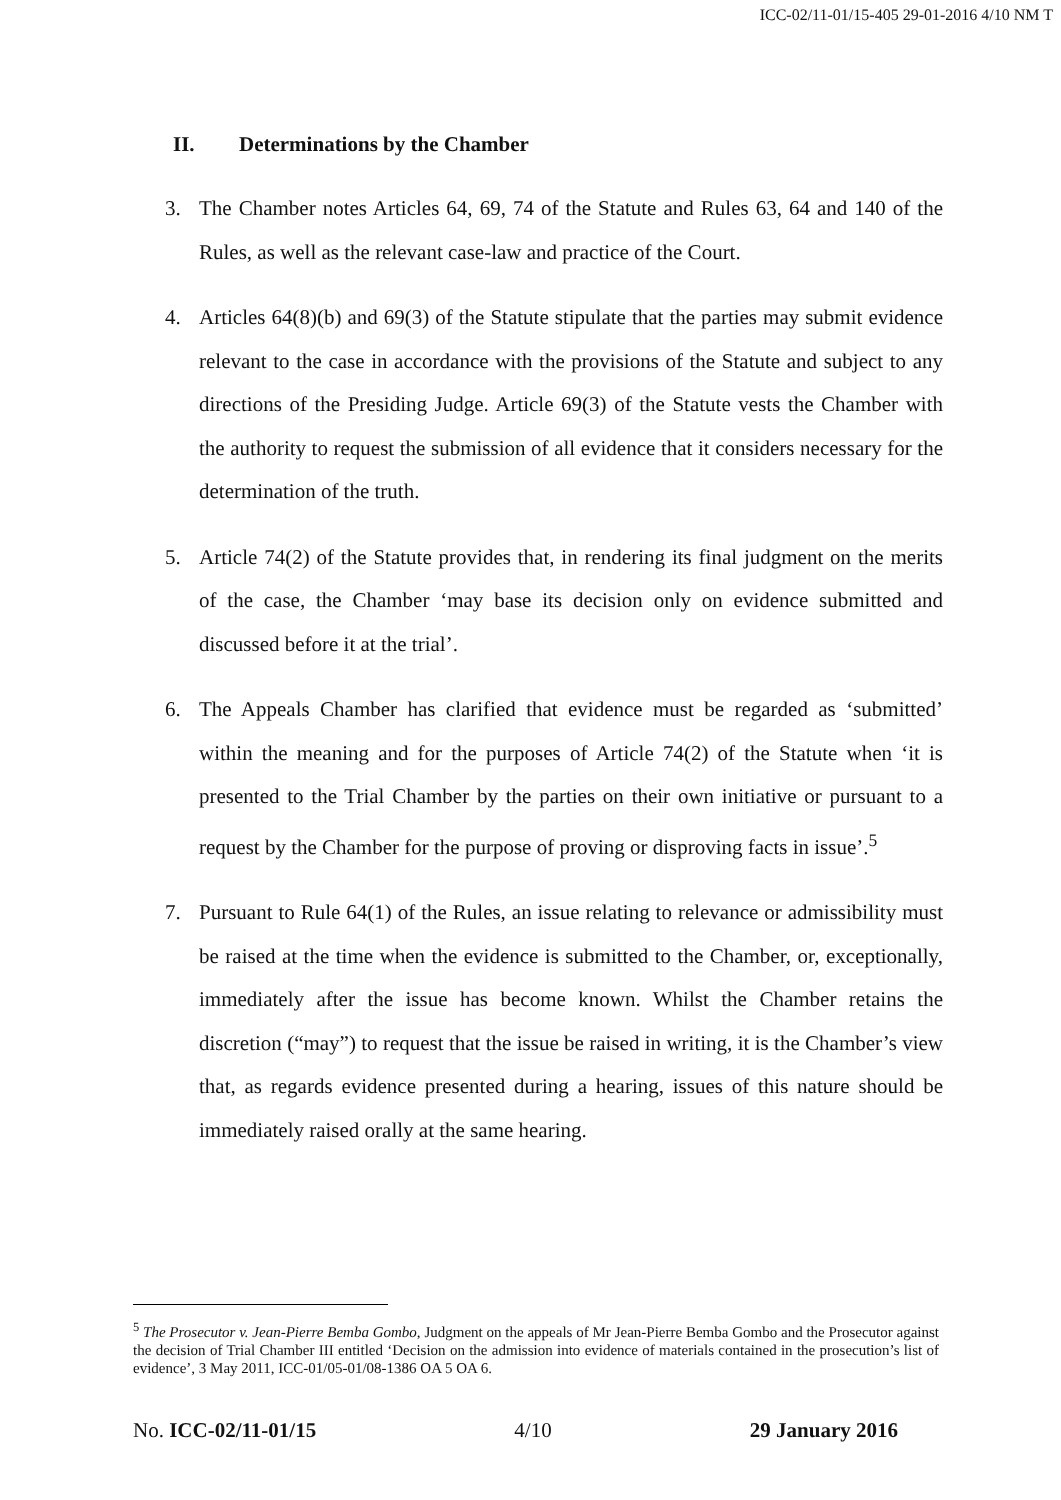ICC-02/11-01/15-405 29-01-2016 4/10 NM T
II. Determinations by the Chamber
3. The Chamber notes Articles 64, 69, 74 of the Statute and Rules 63, 64 and 140 of the Rules, as well as the relevant case-law and practice of the Court.
4. Articles 64(8)(b) and 69(3) of the Statute stipulate that the parties may submit evidence relevant to the case in accordance with the provisions of the Statute and subject to any directions of the Presiding Judge. Article 69(3) of the Statute vests the Chamber with the authority to request the submission of all evidence that it considers necessary for the determination of the truth.
5. Article 74(2) of the Statute provides that, in rendering its final judgment on the merits of the case, the Chamber ‘may base its decision only on evidence submitted and discussed before it at the trial’.
6. The Appeals Chamber has clarified that evidence must be regarded as ‘submitted’ within the meaning and for the purposes of Article 74(2) of the Statute when ‘it is presented to the Trial Chamber by the parties on their own initiative or pursuant to a request by the Chamber for the purpose of proving or disproving facts in issue’.<sup>5</sup>
7. Pursuant to Rule 64(1) of the Rules, an issue relating to relevance or admissibility must be raised at the time when the evidence is submitted to the Chamber, or, exceptionally, immediately after the issue has become known. Whilst the Chamber retains the discretion (“may”) to request that the issue be raised in writing, it is the Chamber’s view that, as regards evidence presented during a hearing, issues of this nature should be immediately raised orally at the same hearing.
<sup>5</sup> The Prosecutor v. Jean-Pierre Bemba Gombo, Judgment on the appeals of Mr Jean-Pierre Bemba Gombo and the Prosecutor against the decision of Trial Chamber III entitled ‘Decision on the admission into evidence of materials contained in the prosecution’s list of evidence’, 3 May 2011, ICC-01/05-01/08-1386 OA 5 OA 6.
No. ICC-02/11-01/15 4/10 29 January 2016